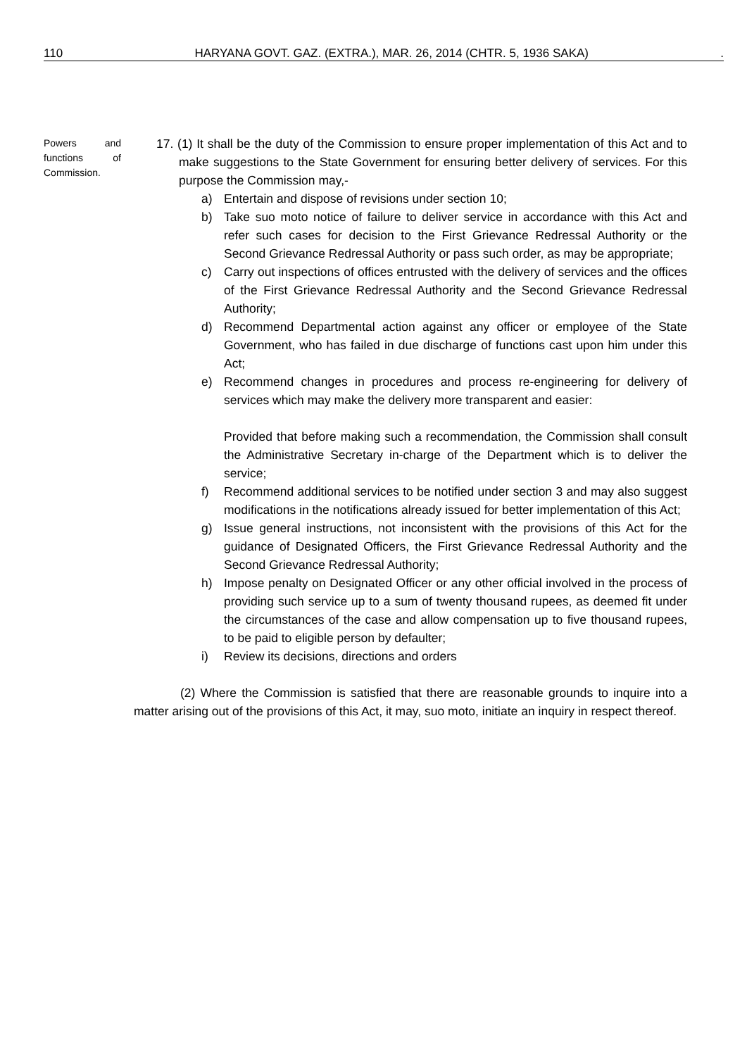110 HARYANA GOVT. GAZ. (EXTRA.), MAR. 26, 2014 (CHTR. 5, 1936 SAKA).
Powers and functions of Commission.
17. (1) It shall be the duty of the Commission to ensure proper implementation of this Act and to make suggestions to the State Government for ensuring better delivery of services. For this purpose the Commission may,-
a) Entertain and dispose of revisions under section 10;
b) Take suo moto notice of failure to deliver service in accordance with this Act and refer such cases for decision to the First Grievance Redressal Authority or the Second Grievance Redressal Authority or pass such order, as may be appropriate;
c) Carry out inspections of offices entrusted with the delivery of services and the offices of the First Grievance Redressal Authority and the Second Grievance Redressal Authority;
d) Recommend Departmental action against any officer or employee of the State Government, who has failed in due discharge of functions cast upon him under this Act;
e) Recommend changes in procedures and process re-engineering for delivery of services which may make the delivery more transparent and easier:
Provided that before making such a recommendation, the Commission shall consult the Administrative Secretary in-charge of the Department which is to deliver the service;
f) Recommend additional services to be notified under section 3 and may also suggest modifications in the notifications already issued for better implementation of this Act;
g) Issue general instructions, not inconsistent with the provisions of this Act for the guidance of Designated Officers, the First Grievance Redressal Authority and the Second Grievance Redressal Authority;
h) Impose penalty on Designated Officer or any other official involved in the process of providing such service up to a sum of twenty thousand rupees, as deemed fit under the circumstances of the case and allow compensation up to five thousand rupees, to be paid to eligible person by defaulter;
i) Review its decisions, directions and orders
(2) Where the Commission is satisfied that there are reasonable grounds to inquire into a matter arising out of the provisions of this Act, it may, suo moto, initiate an inquiry in respect thereof.